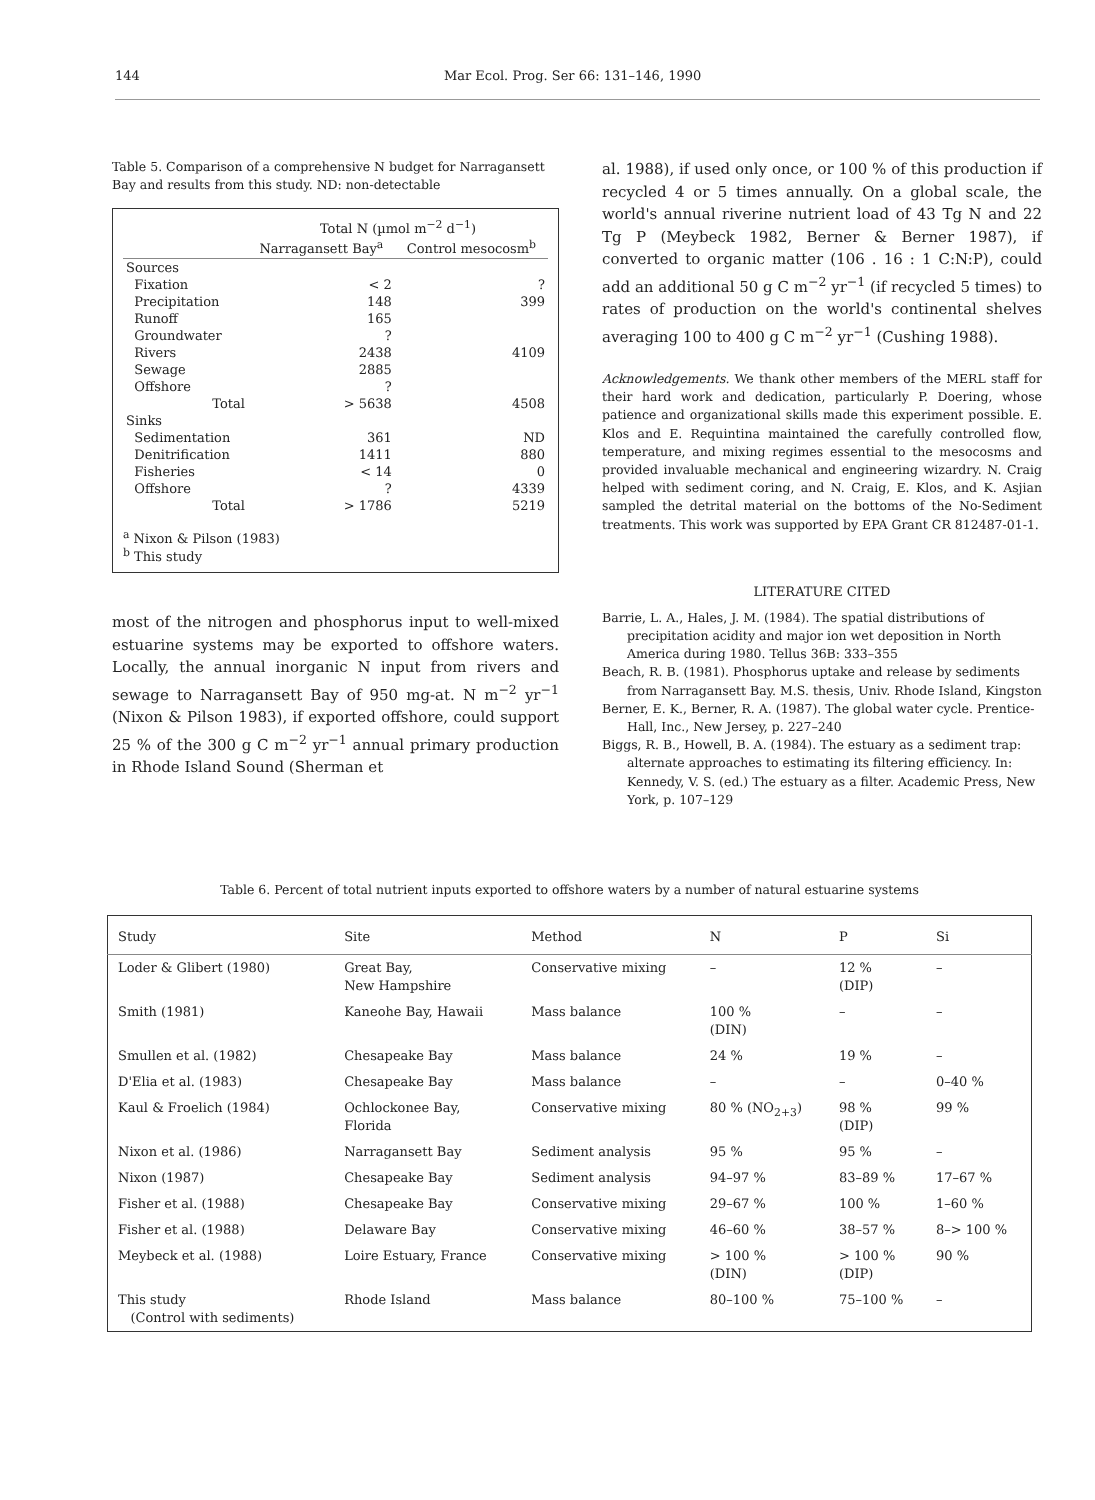144 Mar Ecol. Prog. Ser 66: 131–146, 1990
Table 5. Comparison of a comprehensive N budget for Narragansett Bay and results from this study. ND: non-detectable
| | Total N (µmol m<sup>−2</sup> d<sup>−1</sup>) | |
| --- | --- | --- |
| | Narragansett Bay<sup>a</sup> | Control mesocosm<sup>b</sup> |
| Sources | | |
| Fixation | < 2 | ? |
| Precipitation | 148 | 399 |
| Runoff | 165 | |
| Groundwater | ? | |
| Rivers | 2438 | 4109 |
| Sewage | 2885 | |
| Offshore | ? | |
| Total | > 5638 | 4508 |
| Sinks | | |
| Sedimentation | 361 | ND |
| Denitrification | 1411 | 880 |
| Fisheries | < 14 | 0 |
| Offshore | ? | 4339 |
| Total | > 1786 | 5219 |
<sup>a</sup> Nixon & Pilson (1983)
<sup>b</sup> This study
most of the nitrogen and phosphorus input to well-mixed estuarine systems may be exported to offshore waters. Locally, the annual inorganic N input from rivers and sewage to Narragansett Bay of 950 mg-at. N m<sup>−2</sup> yr<sup>−1</sup> (Nixon & Pilson 1983), if exported offshore, could support 25 % of the 300 g C m<sup>−2</sup> yr<sup>−1</sup> annual primary production in Rhode Island Sound (Sherman et
al. 1988), if used only once, or 100 % of this production if recycled 4 or 5 times annually. On a global scale, the world's annual riverine nutrient load of 43 Tg N and 22 Tg P (Meybeck 1982, Berner & Berner 1987), if converted to organic matter (106 . 16 : 1 C:N:P), could add an additional 50 g C m<sup>−2</sup> yr<sup>−1</sup> (if recycled 5 times) to rates of production on the world's continental shelves averaging 100 to 400 g C m<sup>−2</sup> yr<sup>−1</sup> (Cushing 1988).
Acknowledgements. We thank other members of the MERL staff for their hard work and dedication, particularly P. Doering, whose patience and organizational skills made this experiment possible. E. Klos and E. Requintina maintained the carefully controlled flow, temperature, and mixing regimes essential to the mesocosms and provided invaluable mechanical and engineering wizardry. N. Craig helped with sediment coring, and N. Craig, E. Klos, and K. Asjian sampled the detrital material on the bottoms of the No-Sediment treatments. This work was supported by EPA Grant CR 812487-01-1.
LITERATURE CITED
Barrie, L. A., Hales, J. M. (1984). The spatial distributions of precipitation acidity and major ion wet deposition in North America during 1980. Tellus 36B: 333–355
Beach, R. B. (1981). Phosphorus uptake and release by sediments from Narragansett Bay. M.S. thesis, Univ. Rhode Island, Kingston
Berner, E. K., Berner, R. A. (1987). The global water cycle. Prentice-Hall, Inc., New Jersey, p. 227–240
Biggs, R. B., Howell, B. A. (1984). The estuary as a sediment trap: alternate approaches to estimating its filtering efficiency. In: Kennedy, V. S. (ed.) The estuary as a filter. Academic Press, New York, p. 107–129
Table 6. Percent of total nutrient inputs exported to offshore waters by a number of natural estuarine systems
| Study | Site | Method | N | P | Si |
| --- | --- | --- | --- | --- | --- |
| Loder & Glibert (1980) | Great Bay, New Hampshire | Conservative mixing | – | 12 % (DIP) | – |
| Smith (1981) | Kaneohe Bay, Hawaii | Mass balance | 100 % (DIN) | – | – |
| Smullen et al. (1982) | Chesapeake Bay | Mass balance | 24 % | 19 % | – |
| D'Elia et al. (1983) | Chesapeake Bay | Mass balance | – | – | 0–40 % |
| Kaul & Froelich (1984) | Ochlockonee Bay, Florida | Conservative mixing | 80 % (NO<sub>2+3</sub>) | 98 % (DIP) | 99 % |
| Nixon et al. (1986) | Narragansett Bay | Sediment analysis | 95 % | 95 % | – |
| Nixon (1987) | Chesapeake Bay | Sediment analysis | 94–97 % | 83–89 % | 17–67 % |
| Fisher et al. (1988) | Chesapeake Bay | Conservative mixing | 29–67 % | 100 % | 1–60 % |
| Fisher et al. (1988) | Delaware Bay | Conservative mixing | 46–60 % | 38–57 % | 8–> 100 % |
| Meybeck et al. (1988) | Loire Estuary, France | Conservative mixing | > 100 % (DIN) | > 100 % (DIP) | 90 % |
| This study (Control with sediments) | Rhode Island | Mass balance | 80–100 % | 75–100 % | – |